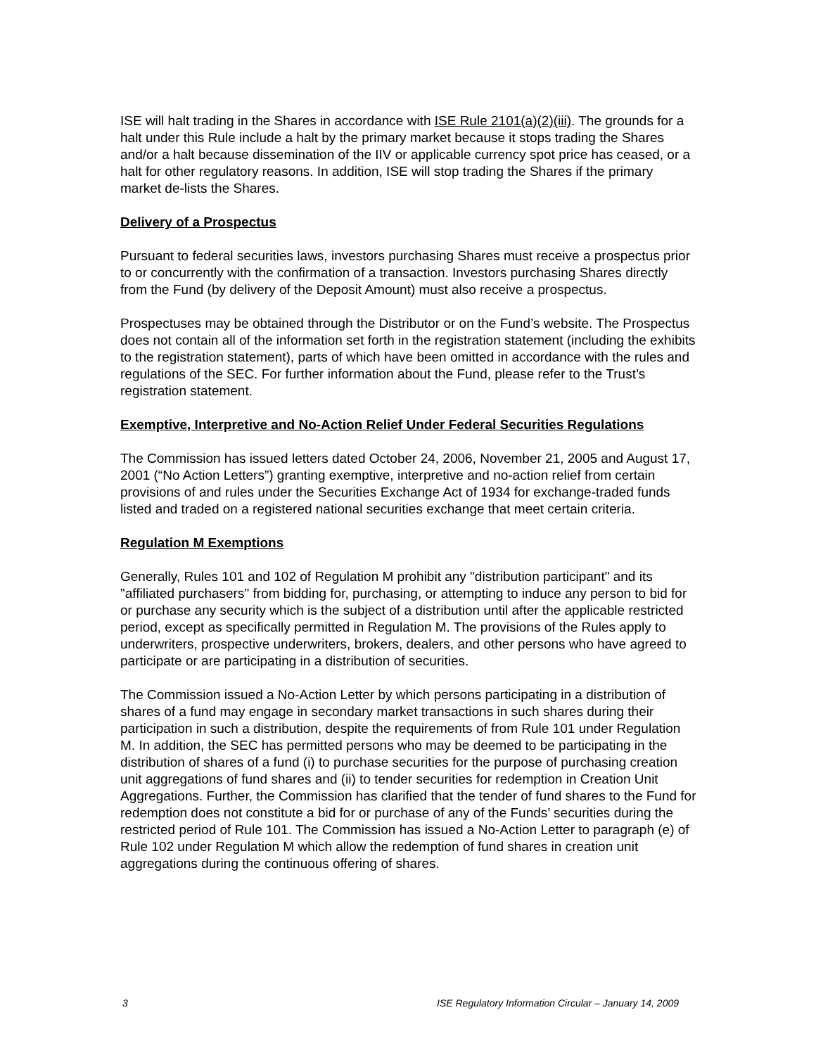ISE will halt trading in the Shares in accordance with ISE Rule 2101(a)(2)(iii). The grounds for a halt under this Rule include a halt by the primary market because it stops trading the Shares and/or a halt because dissemination of the IIV or applicable currency spot price has ceased, or a halt for other regulatory reasons. In addition, ISE will stop trading the Shares if the primary market de-lists the Shares.
Delivery of a Prospectus
Pursuant to federal securities laws, investors purchasing Shares must receive a prospectus prior to or concurrently with the confirmation of a transaction. Investors purchasing Shares directly from the Fund (by delivery of the Deposit Amount) must also receive a prospectus.
Prospectuses may be obtained through the Distributor or on the Fund’s website. The Prospectus does not contain all of the information set forth in the registration statement (including the exhibits to the registration statement), parts of which have been omitted in accordance with the rules and regulations of the SEC. For further information about the Fund, please refer to the Trust’s registration statement.
Exemptive, Interpretive and No-Action Relief Under Federal Securities Regulations
The Commission has issued letters dated October 24, 2006, November 21, 2005 and August 17, 2001 (“No Action Letters”) granting exemptive, interpretive and no-action relief from certain provisions of and rules under the Securities Exchange Act of 1934 for exchange-traded funds listed and traded on a registered national securities exchange that meet certain criteria.
Regulation M Exemptions
Generally, Rules 101 and 102 of Regulation M prohibit any "distribution participant" and its "affiliated purchasers" from bidding for, purchasing, or attempting to induce any person to bid for or purchase any security which is the subject of a distribution until after the applicable restricted period, except as specifically permitted in Regulation M. The provisions of the Rules apply to underwriters, prospective underwriters, brokers, dealers, and other persons who have agreed to participate or are participating in a distribution of securities.
The Commission issued a No-Action Letter by which persons participating in a distribution of shares of a fund may engage in secondary market transactions in such shares during their participation in such a distribution, despite the requirements of from Rule 101 under Regulation M. In addition, the SEC has permitted persons who may be deemed to be participating in the distribution of shares of a fund (i) to purchase securities for the purpose of purchasing creation unit aggregations of fund shares and (ii) to tender securities for redemption in Creation Unit Aggregations. Further, the Commission has clarified that the tender of fund shares to the Fund for redemption does not constitute a bid for or purchase of any of the Funds’ securities during the restricted period of Rule 101. The Commission has issued a No-Action Letter to paragraph (e) of Rule 102 under Regulation M which allow the redemption of fund shares in creation unit aggregations during the continuous offering of shares.
3 ISE Regulatory Information Circular – January 14, 2009